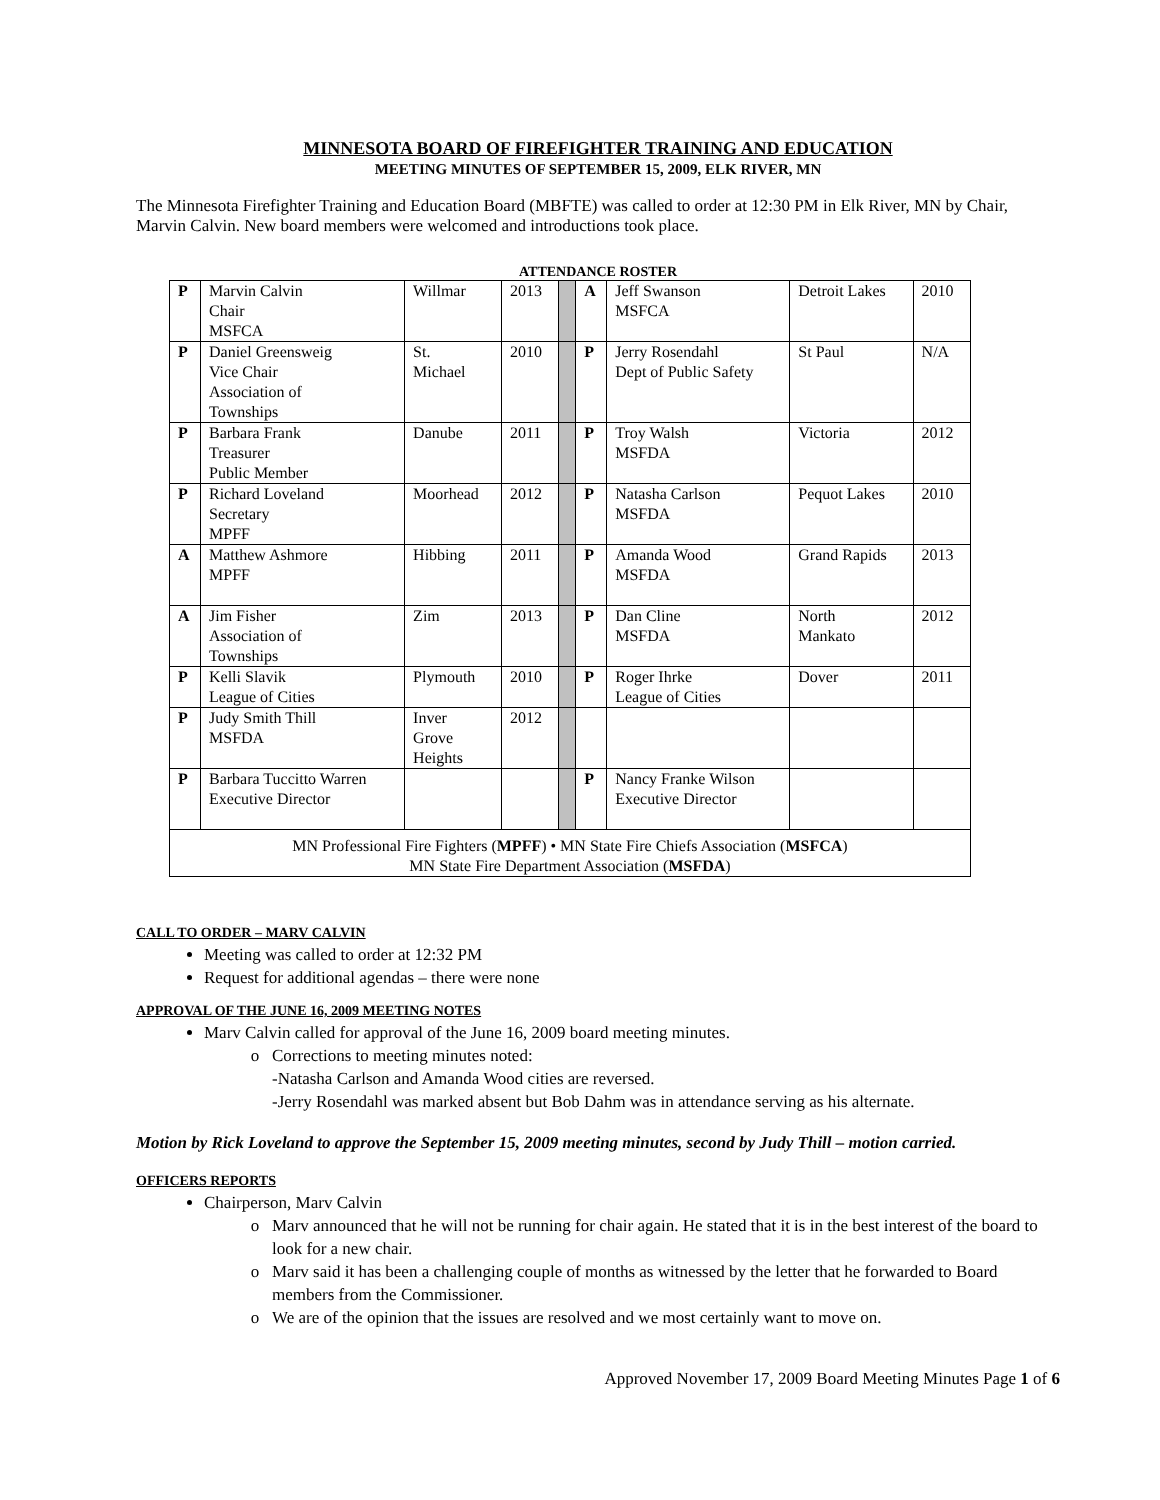MINNESOTA BOARD OF FIREFIGHTER TRAINING AND EDUCATION
MEETING MINUTES OF SEPTEMBER 15, 2009, ELK RIVER, MN
The Minnesota Firefighter Training and Education Board (MBFTE) was called to order at 12:30 PM in Elk River, MN by Chair, Marvin Calvin. New board members were welcomed and introductions took place.
ATTENDANCE ROSTER
| P | Marvin Calvin Chair MSFCA | Willmar | 2013 | | A | Jeff Swanson MSFCA | Detroit Lakes | 2010 |
| P | Daniel Greensweig Vice Chair Association of Townships | St. Michael | 2010 | | P | Jerry Rosendahl Dept of Public Safety | St Paul | N/A |
| P | Barbara Frank Treasurer Public Member | Danube | 2011 | | P | Troy Walsh MSFDA | Victoria | 2012 |
| P | Richard Loveland Secretary MPFF | Moorhead | 2012 | | P | Natasha Carlson MSFDA | Pequot Lakes | 2010 |
| A | Matthew Ashmore MPFF | Hibbing | 2011 | | P | Amanda Wood MSFDA | Grand Rapids | 2013 |
| A | Jim Fisher Association of Townships | Zim | 2013 | | P | Dan Cline MSFDA | North Mankato | 2012 |
| P | Kelli Slavik League of Cities | Plymouth | 2010 | | P | Roger Ihrke League of Cities | Dover | 2011 |
| P | Judy Smith Thill MSFDA | Inver Grove Heights | 2012 | | | | | |
| P | Barbara Tuccitto Warren Executive Director | | | | P | Nancy Franke Wilson Executive Director | | |
| MN Professional Fire Fighters ( MPFF ) • MN State Fire Chiefs Association ( MSFCA ) MN State Fire Department Association ( MSFDA ) | | | | | | | | |
CALL TO ORDER – MARV CALVIN
Meeting was called to order at 12:32 PM
Request for additional agendas – there were none
APPROVAL OF THE JUNE 16, 2009 MEETING NOTES
Marv Calvin called for approval of the June 16, 2009 board meeting minutes.
Corrections to meeting minutes noted:
-Natasha Carlson and Amanda Wood cities are reversed.
-Jerry Rosendahl was marked absent but Bob Dahm was in attendance serving as his alternate.
Motion by Rick Loveland to approve the September 15, 2009 meeting minutes, second by Judy Thill – motion carried.
OFFICERS REPORTS
Chairperson, Marv Calvin
Marv announced that he will not be running for chair again. He stated that it is in the best interest of the board to look for a new chair.
Marv said it has been a challenging couple of months as witnessed by the letter that he forwarded to Board members from the Commissioner.
We are of the opinion that the issues are resolved and we most certainly want to move on.
Approved November 17, 2009 Board Meeting Minutes Page 1 of 6